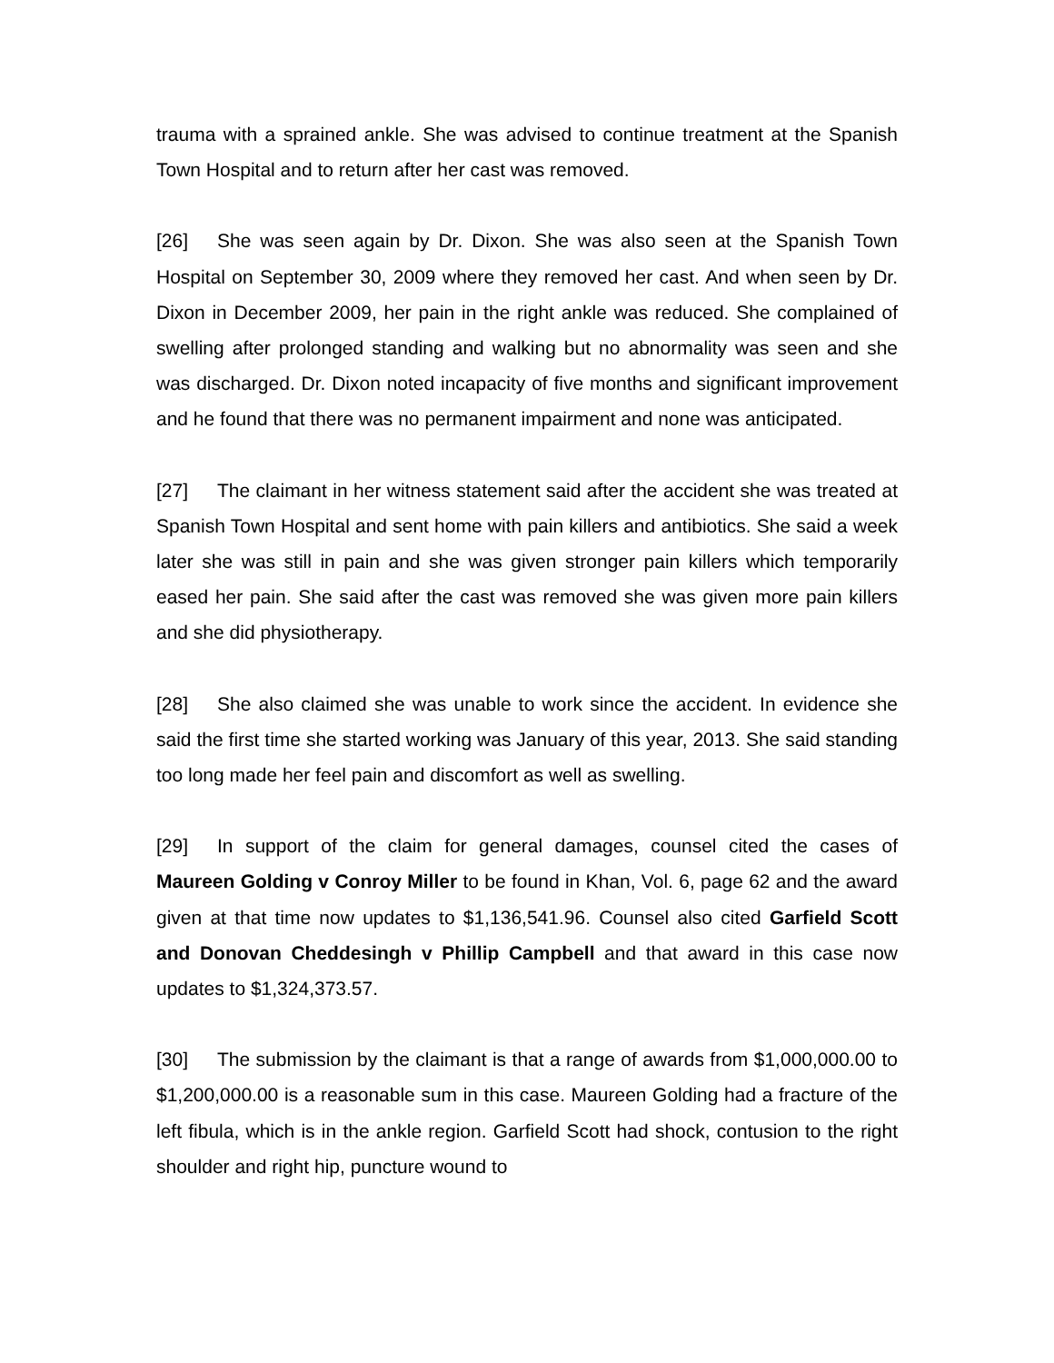trauma with a sprained ankle. She was advised to continue treatment at the Spanish Town Hospital and to return after her cast was removed.
[26] She was seen again by Dr. Dixon. She was also seen at the Spanish Town Hospital on September 30, 2009 where they removed her cast. And when seen by Dr. Dixon in December 2009, her pain in the right ankle was reduced. She complained of swelling after prolonged standing and walking but no abnormality was seen and she was discharged. Dr. Dixon noted incapacity of five months and significant improvement and he found that there was no permanent impairment and none was anticipated.
[27] The claimant in her witness statement said after the accident she was treated at Spanish Town Hospital and sent home with pain killers and antibiotics. She said a week later she was still in pain and she was given stronger pain killers which temporarily eased her pain. She said after the cast was removed she was given more pain killers and she did physiotherapy.
[28] She also claimed she was unable to work since the accident. In evidence she said the first time she started working was January of this year, 2013. She said standing too long made her feel pain and discomfort as well as swelling.
[29] In support of the claim for general damages, counsel cited the cases of Maureen Golding v Conroy Miller to be found in Khan, Vol. 6, page 62 and the award given at that time now updates to $1,136,541.96. Counsel also cited Garfield Scott and Donovan Cheddesingh v Phillip Campbell and that award in this case now updates to $1,324,373.57.
[30] The submission by the claimant is that a range of awards from $1,000,000.00 to $1,200,000.00 is a reasonable sum in this case. Maureen Golding had a fracture of the left fibula, which is in the ankle region. Garfield Scott had shock, contusion to the right shoulder and right hip, puncture wound to